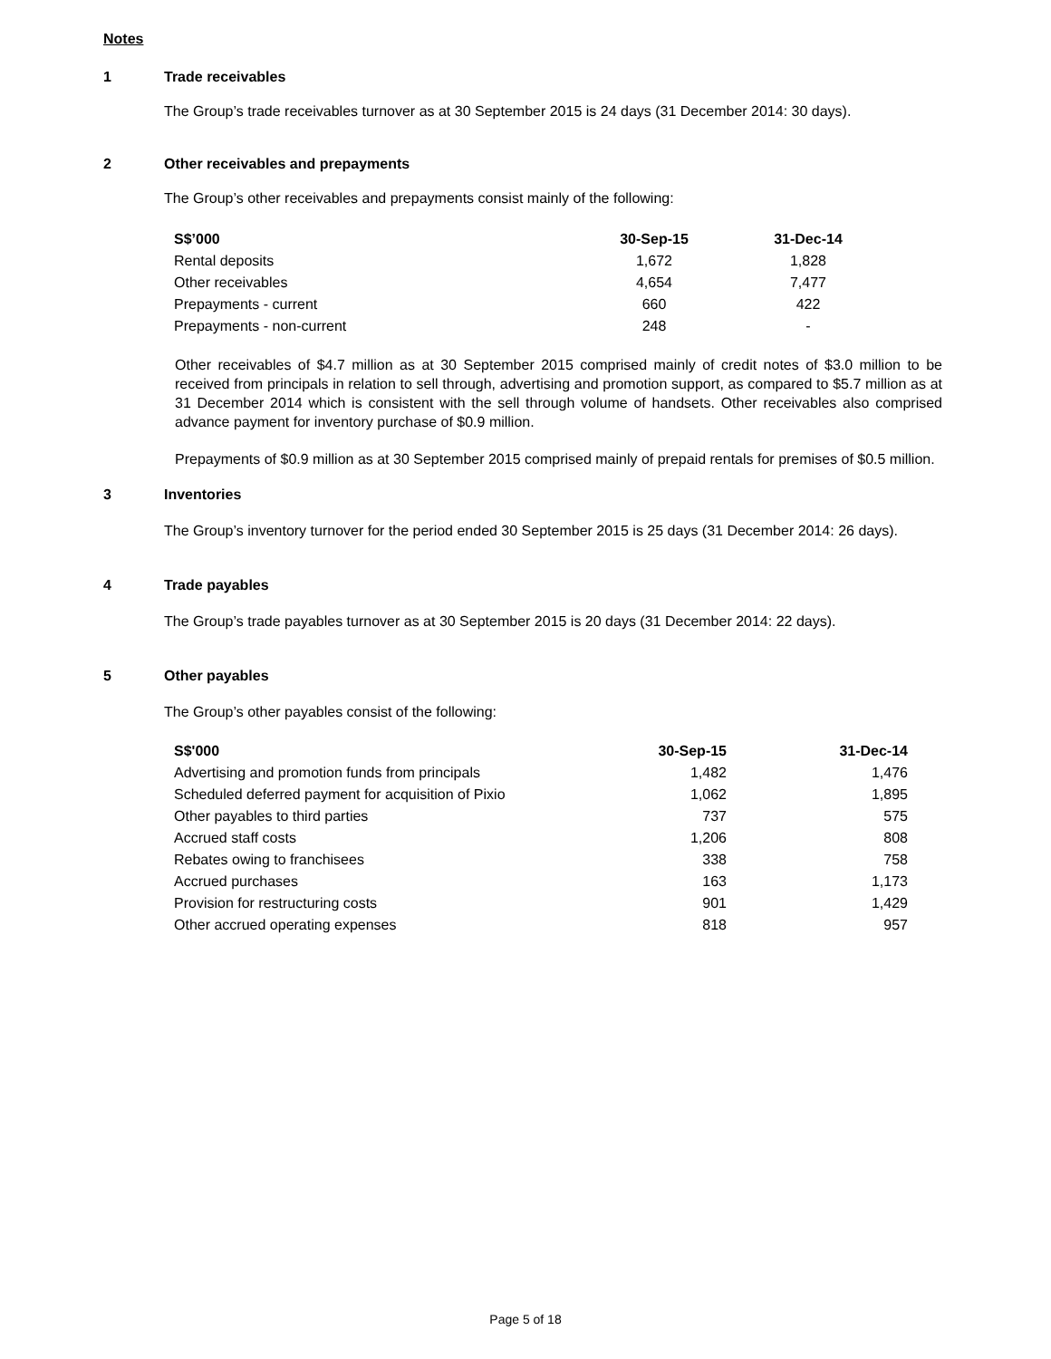Notes
1 Trade receivables
The Group’s trade receivables turnover as at 30 September 2015 is 24 days (31 December 2014: 30 days).
2 Other receivables and prepayments
The Group’s other receivables and prepayments consist mainly of the following:
| S$’000 | 30-Sep-15 | 31-Dec-14 |
| --- | --- | --- |
| Rental deposits | 1,672 | 1,828 |
| Other receivables | 4,654 | 7,477 |
| Prepayments - current | 660 | 422 |
| Prepayments - non-current | 248 | - |
Other receivables of $4.7 million as at 30 September 2015 comprised mainly of credit notes of $3.0 million to be received from principals in relation to sell through, advertising and promotion support, as compared to $5.7 million as at 31 December 2014 which is consistent with the sell through volume of handsets. Other receivables also comprised advance payment for inventory purchase of $0.9 million.
Prepayments of $0.9 million as at 30 September 2015 comprised mainly of prepaid rentals for premises of $0.5 million.
3 Inventories
The Group’s inventory turnover for the period ended 30 September 2015 is 25 days (31 December 2014: 26 days).
4 Trade payables
The Group’s trade payables turnover as at 30 September 2015 is 20 days (31 December 2014: 22 days).
5 Other payables
The Group’s other payables consist of the following:
| S$'000 | 30-Sep-15 | 31-Dec-14 |
| --- | --- | --- |
| Advertising and promotion funds from principals | 1,482 | 1,476 |
| Scheduled deferred payment for acquisition of Pixio | 1,062 | 1,895 |
| Other payables to third parties | 737 | 575 |
| Accrued staff costs | 1,206 | 808 |
| Rebates owing to franchisees | 338 | 758 |
| Accrued purchases | 163 | 1,173 |
| Provision for restructuring costs | 901 | 1,429 |
| Other accrued operating expenses | 818 | 957 |
Page 5 of 18